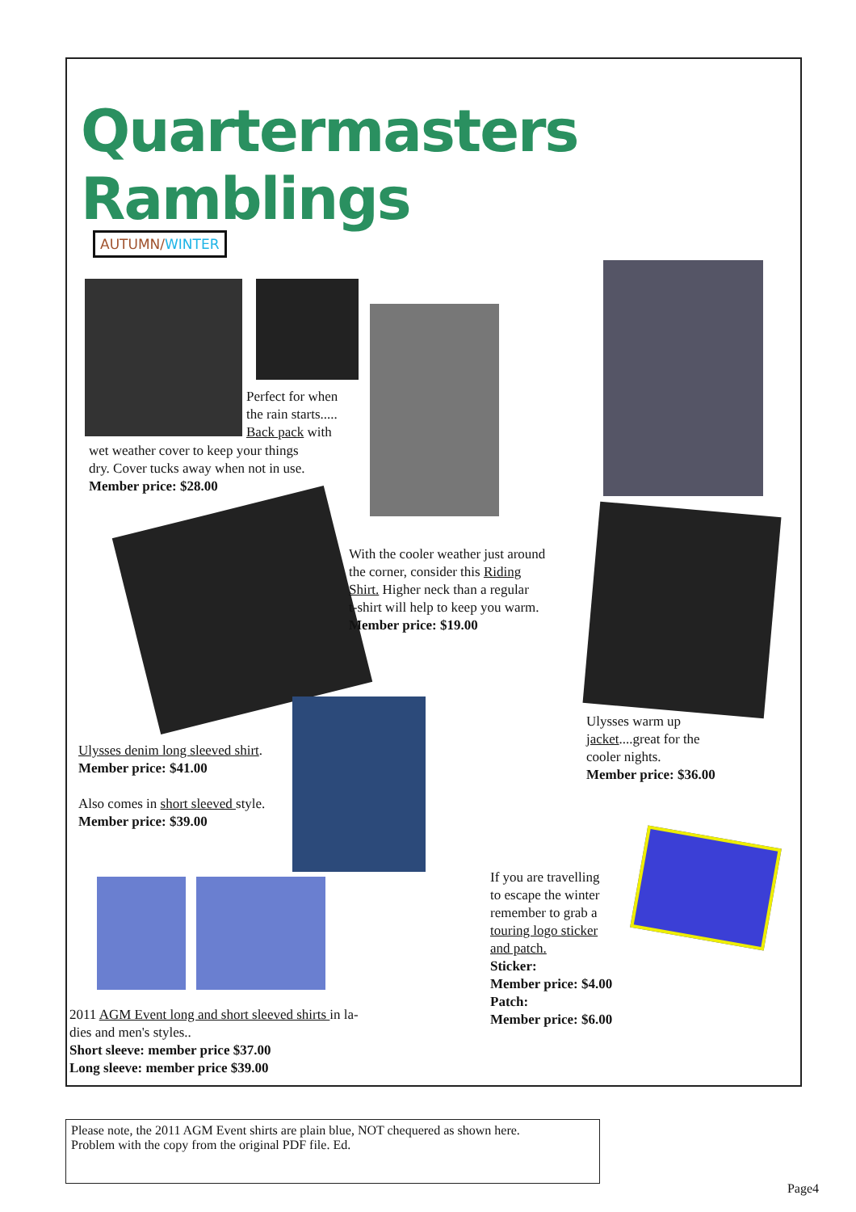Quartermasters Ramblings
AUTUMN/WINTER
Perfect for when
the rain starts.....
Back pack with
wet weather cover to keep your things
dry. Cover tucks away when not in use.
Member price: $28.00
With the cooler weather just around
the corner, consider this Riding
Shirt. Higher neck than a regular
t-shirt will help to keep you warm.
Member price: $19.00
Ulysses warm up
jacket....great for the
cooler nights.
Member price: $36.00
Ulysses denim long sleeved shirt.
Member price: $41.00
Also comes in short sleeved style.
Member price: $39.00
2011 AGM Event long and short sleeved shirts in la-
dies and men's styles..
Short sleeve: member price $37.00
Long sleeve: member price $39.00
If you are travelling
to escape the winter
remember to grab a
touring logo sticker
and patch.
Sticker:
Member price: $4.00
Patch:
Member price: $6.00
Please note, the 2011 AGM Event shirts are plain blue, NOT chequered as shown here.
Problem with the copy from the original PDF file. Ed.
Page4